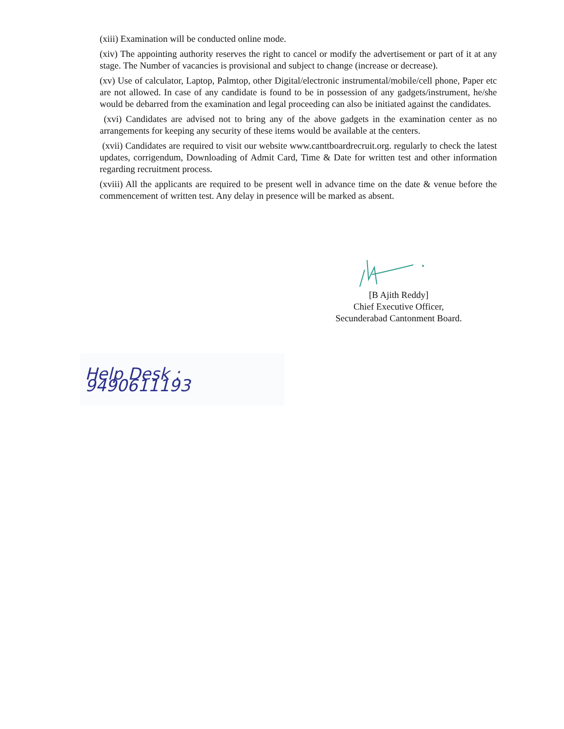(xiii) Examination will be conducted online mode.
(xiv) The appointing authority reserves the right to cancel or modify the advertisement or part of it at any stage. The Number of vacancies is provisional and subject to change (increase or decrease).
(xv) Use of calculator, Laptop, Palmtop, other Digital/electronic instrumental/mobile/cell phone, Paper etc are not allowed. In case of any candidate is found to be in possession of any gadgets/instrument, he/she would be debarred from the examination and legal proceeding can also be initiated against the candidates.
(xvi) Candidates are advised not to bring any of the above gadgets in the examination center as no arrangements for keeping any security of these items would be available at the centers.
(xvii) Candidates are required to visit our website www.canttboardrecruit.org. regularly to check the latest updates, corrigendum, Downloading of Admit Card, Time & Date for written test and other information regarding recruitment process.
(xviii) All the applicants are required to be present well in advance time on the date & venue before the commencement of written test. Any delay in presence will be marked as absent.
[B Ajith Reddy]
Chief Executive Officer,
Secunderabad Cantonment Board.
Help Desk : 9490611193